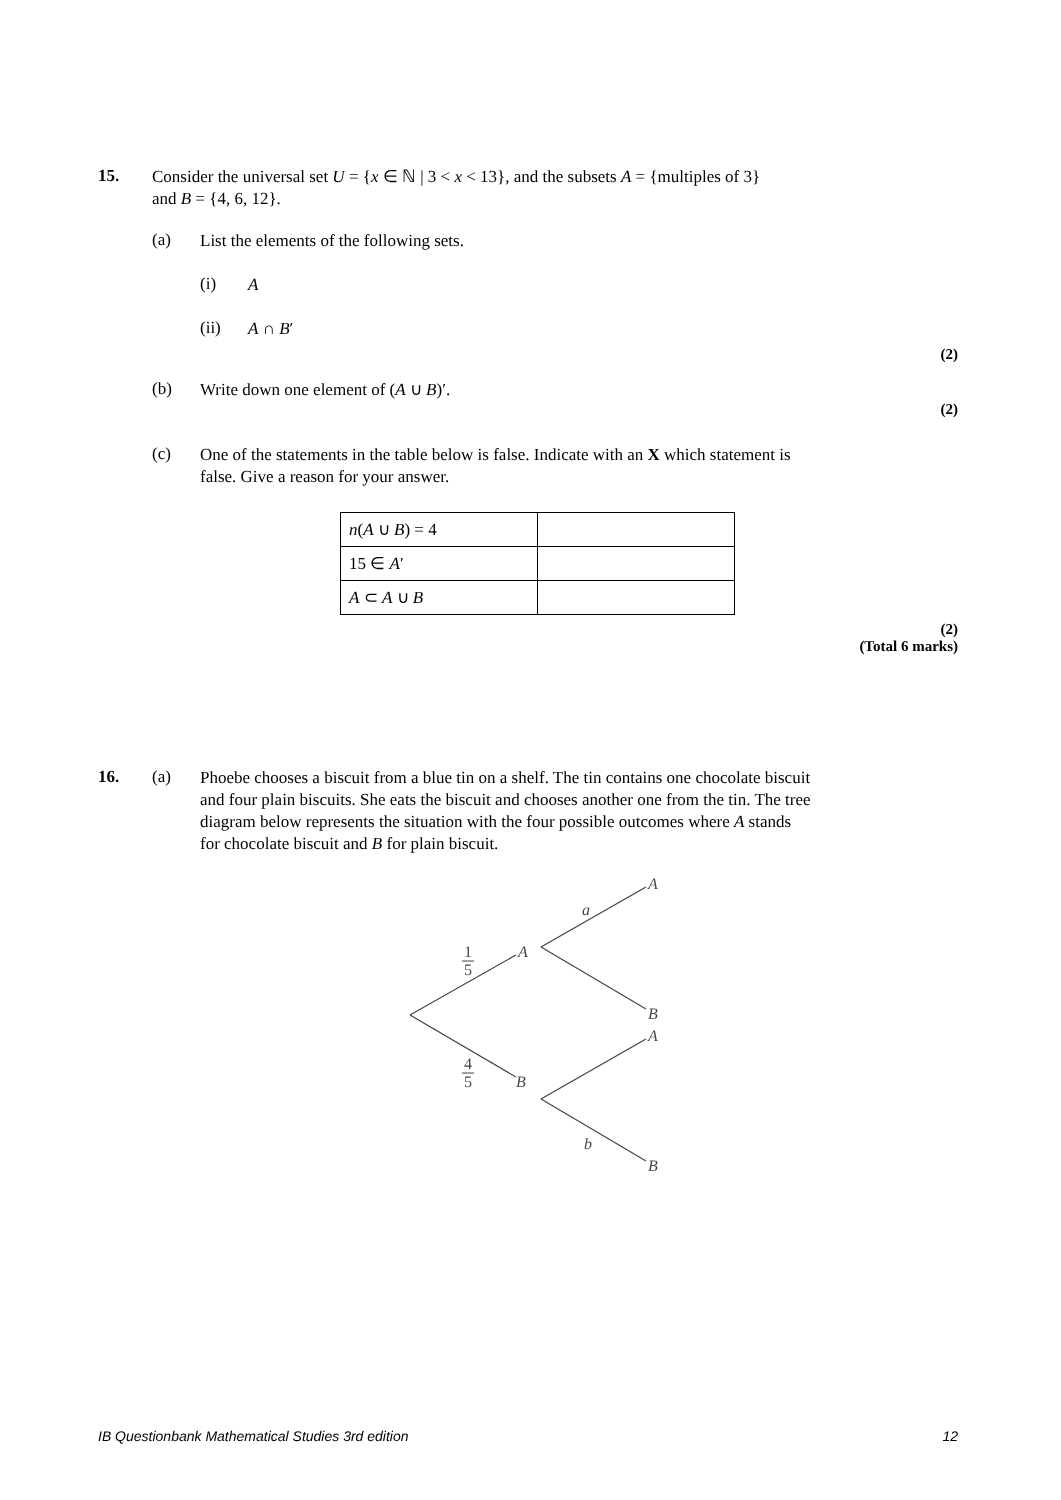15.
Consider the universal set U = {x ∈ ℕ | 3 < x < 13}, and the subsets A = {multiples of 3}
and B = {4, 6, 12}.
(a)
List the elements of the following sets.
(i)
A
(ii)
A ∩ B′
(2)
(b)
Write down one element of (A ∪ B)′.
(2)
(c)
One of the statements in the table below is false. Indicate with an X which statement is
false. Give a reason for your answer.
| n ( A ∪ B ) = 4 | |
| 15 ∈ A ′ | |
| A ⊂ A ∪ B | |
(2)
(Total 6 marks)
16. (a)
Phoebe chooses a biscuit from a blue tin on a shelf. The tin contains one chocolate biscuit
and four plain biscuits. She eats the biscuit and chooses another one from the tin. The tree
diagram below represents the situation with the four possible outcomes where A stands
for chocolate biscuit and B for plain biscuit.
A
B
A
B
A
B
a
b
1
5
4
5
IB Questionbank Mathematical Studies 3rd edition 12